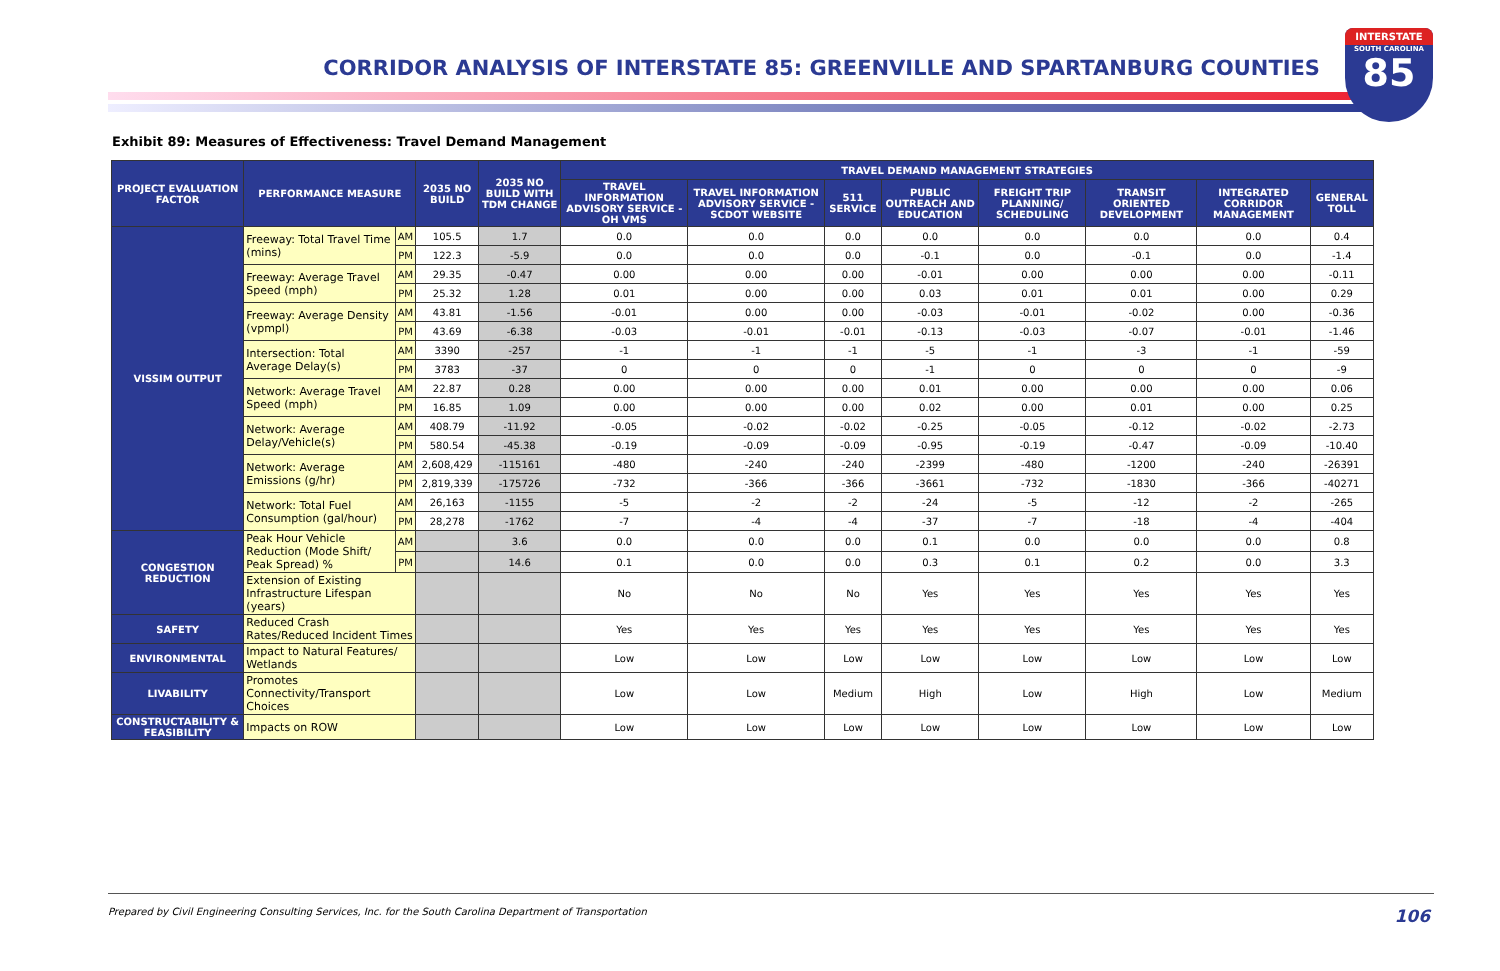CORRIDOR ANALYSIS OF INTERSTATE 85: GREENVILLE AND SPARTANBURG COUNTIES
INTERSTATE
SOUTH CAROLINA
85
Exhibit 89: Measures of Effectiveness: Travel Demand Management
| PROJECT EVALUATION FACTOR | PERFORMANCE MEASURE | | 2035 NO BUILD | 2035 NO BUILD WITH TDM CHANGE | TRAVEL DEMAND MANAGEMENT STRATEGIES | | | | | | | |
| --- | --- | --- | --- | --- | --- | --- | --- | --- | --- | --- | --- | --- |
| | | | | | TRAVEL INFORMATION ADVISORY SERVICE - OH VMS | TRAVEL INFORMATION ADVISORY SERVICE - SCDOT WEBSITE | 511 SERVICE | PUBLIC OUTREACH AND EDUCATION | FREIGHT TRIP PLANNING/ SCHEDULING | TRANSIT ORIENTED DEVELOPMENT | INTEGRATED CORRIDOR MANAGEMENT | GENERAL TOLL |
| VISSIM OUTPUT | Freeway: Total Travel Time (mins) | AM | 105.5 | 1.7 | 0.0 | 0.0 | 0.0 | 0.0 | 0.0 | 0.0 | 0.0 | 0.4 |
| | | PM | 122.3 | -5.9 | 0.0 | 0.0 | 0.0 | -0.1 | 0.0 | -0.1 | 0.0 | -1.4 |
| | Freeway: Average Travel Speed (mph) | AM | 29.35 | -0.47 | 0.00 | 0.00 | 0.00 | -0.01 | 0.00 | 0.00 | 0.00 | -0.11 |
| | | PM | 25.32 | 1.28 | 0.01 | 0.00 | 0.00 | 0.03 | 0.01 | 0.01 | 0.00 | 0.29 |
| | Freeway: Average Density (vpmpl) | AM | 43.81 | -1.56 | -0.01 | 0.00 | 0.00 | -0.03 | -0.01 | -0.02 | 0.00 | -0.36 |
| | | PM | 43.69 | -6.38 | -0.03 | -0.01 | -0.01 | -0.13 | -0.03 | -0.07 | -0.01 | -1.46 |
| | Intersection: Total Average Delay(s) | AM | 3390 | -257 | -1 | -1 | -1 | -5 | -1 | -3 | -1 | -59 |
| | | PM | 3783 | -37 | 0 | 0 | 0 | -1 | 0 | 0 | 0 | -9 |
| | Network: Average Travel Speed (mph) | AM | 22.87 | 0.28 | 0.00 | 0.00 | 0.00 | 0.01 | 0.00 | 0.00 | 0.00 | 0.06 |
| | | PM | 16.85 | 1.09 | 0.00 | 0.00 | 0.00 | 0.02 | 0.00 | 0.01 | 0.00 | 0.25 |
| | Network: Average Delay/Vehicle(s) | AM | 408.79 | -11.92 | -0.05 | -0.02 | -0.02 | -0.25 | -0.05 | -0.12 | -0.02 | -2.73 |
| | | PM | 580.54 | -45.38 | -0.19 | -0.09 | -0.09 | -0.95 | -0.19 | -0.47 | -0.09 | -10.40 |
| | Network: Average Emissions (g/hr) | AM | 2,608,429 | -115161 | -480 | -240 | -240 | -2399 | -480 | -1200 | -240 | -26391 |
| | | PM | 2,819,339 | -175726 | -732 | -366 | -366 | -3661 | -732 | -1830 | -366 | -40271 |
| | Network: Total Fuel Consumption (gal/hour) | AM | 26,163 | -1155 | -5 | -2 | -2 | -24 | -5 | -12 | -2 | -265 |
| | | PM | 28,278 | -1762 | -7 | -4 | -4 | -37 | -7 | -18 | -4 | -404 |
| CONGESTION REDUCTION | Peak Hour Vehicle Reduction (Mode Shift/ Peak Spread) % | AM | | 3.6 | 0.0 | 0.0 | 0.0 | 0.1 | 0.0 | 0.0 | 0.0 | 0.8 |
| | | PM | | 14.6 | 0.1 | 0.0 | 0.0 | 0.3 | 0.1 | 0.2 | 0.0 | 3.3 |
| | Extension of Existing Infrastructure Lifespan (years) | | | | No | No | No | Yes | Yes | Yes | Yes | Yes |
| SAFETY | Reduced Crash Rates/Reduced Incident Times | | | | Yes | Yes | Yes | Yes | Yes | Yes | Yes | Yes |
| ENVIRONMENTAL | Impact to Natural Features/ Wetlands | | | | Low | Low | Low | Low | Low | Low | Low | Low |
| LIVABILITY | Promotes Connectivity/Transport Choices | | | | Low | Low | Medium | High | Low | High | Low | Medium |
| CONSTRUCTABILITY & FEASIBILITY | Impacts on ROW | | | | Low | Low | Low | Low | Low | Low | Low | Low |
Prepared by Civil Engineering Consulting Services, Inc. for the South Carolina Department of Transportation
106